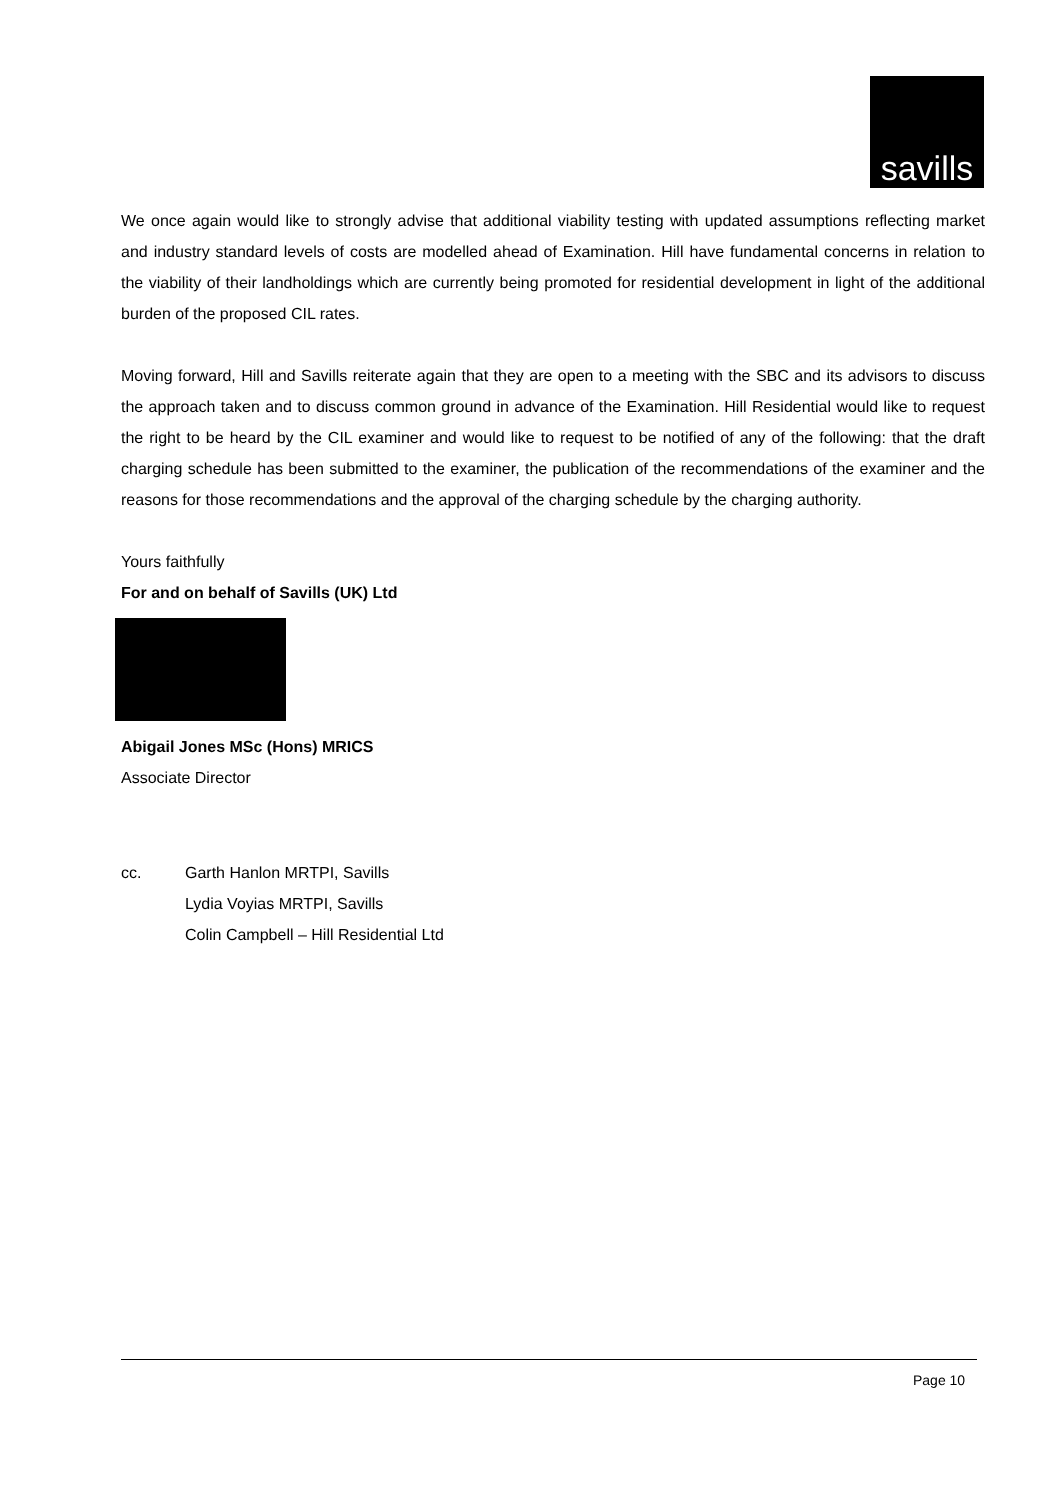savills
We once again would like to strongly advise that additional viability testing with updated assumptions reflecting market and industry standard levels of costs are modelled ahead of Examination. Hill have fundamental concerns in relation to the viability of their landholdings which are currently being promoted for residential development in light of the additional burden of the proposed CIL rates.
Moving forward, Hill and Savills reiterate again that they are open to a meeting with the SBC and its advisors to discuss the approach taken and to discuss common ground in advance of the Examination. Hill Residential would like to request the right to be heard by the CIL examiner and would like to request to be notified of any of the following: that the draft charging schedule has been submitted to the examiner, the publication of the recommendations of the examiner and the reasons for those recommendations and the approval of the charging schedule by the charging authority.
Yours faithfully
For and on behalf of Savills (UK) Ltd
Abigail Jones MSc (Hons) MRICS
Associate Director
cc. Garth Hanlon MRTPI, Savills
Lydia Voyias MRTPI, Savills
Colin Campbell – Hill Residential Ltd
Page 10